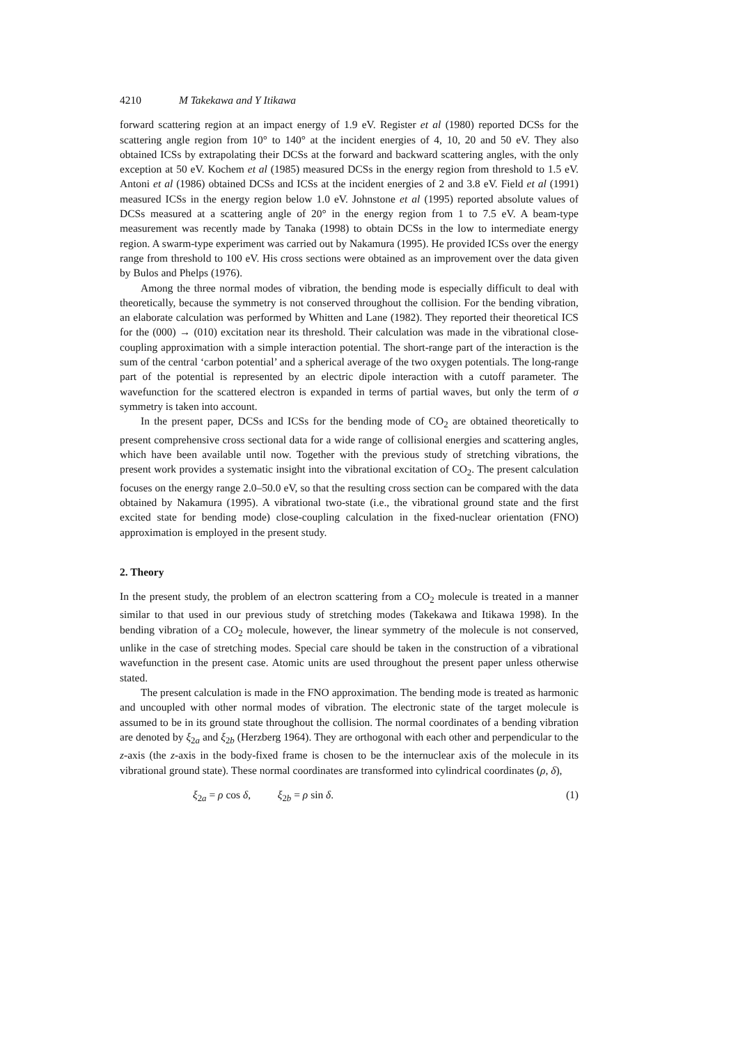4210 M Takekawa and Y Itikawa
forward scattering region at an impact energy of 1.9 eV. Register et al (1980) reported DCSs for the scattering angle region from 10° to 140° at the incident energies of 4, 10, 20 and 50 eV. They also obtained ICSs by extrapolating their DCSs at the forward and backward scattering angles, with the only exception at 50 eV. Kochem et al (1985) measured DCSs in the energy region from threshold to 1.5 eV. Antoni et al (1986) obtained DCSs and ICSs at the incident energies of 2 and 3.8 eV. Field et al (1991) measured ICSs in the energy region below 1.0 eV. Johnstone et al (1995) reported absolute values of DCSs measured at a scattering angle of 20° in the energy region from 1 to 7.5 eV. A beam-type measurement was recently made by Tanaka (1998) to obtain DCSs in the low to intermediate energy region. A swarm-type experiment was carried out by Nakamura (1995). He provided ICSs over the energy range from threshold to 100 eV. His cross sections were obtained as an improvement over the data given by Bulos and Phelps (1976).
Among the three normal modes of vibration, the bending mode is especially difficult to deal with theoretically, because the symmetry is not conserved throughout the collision. For the bending vibration, an elaborate calculation was performed by Whitten and Lane (1982). They reported their theoretical ICS for the (000) → (010) excitation near its threshold. Their calculation was made in the vibrational close-coupling approximation with a simple interaction potential. The short-range part of the interaction is the sum of the central ‘carbon potential’ and a spherical average of the two oxygen potentials. The long-range part of the potential is represented by an electric dipole interaction with a cutoff parameter. The wavefunction for the scattered electron is expanded in terms of partial waves, but only the term of σ symmetry is taken into account.
In the present paper, DCSs and ICSs for the bending mode of CO<sub>2</sub> are obtained theoretically to present comprehensive cross sectional data for a wide range of collisional energies and scattering angles, which have been available until now. Together with the previous study of stretching vibrations, the present work provides a systematic insight into the vibrational excitation of CO<sub>2</sub>. The present calculation focuses on the energy range 2.0–50.0 eV, so that the resulting cross section can be compared with the data obtained by Nakamura (1995). A vibrational two-state (i.e., the vibrational ground state and the first excited state for bending mode) close-coupling calculation in the fixed-nuclear orientation (FNO) approximation is employed in the present study.
2. Theory
In the present study, the problem of an electron scattering from a CO<sub>2</sub> molecule is treated in a manner similar to that used in our previous study of stretching modes (Takekawa and Itikawa 1998). In the bending vibration of a CO<sub>2</sub> molecule, however, the linear symmetry of the molecule is not conserved, unlike in the case of stretching modes. Special care should be taken in the construction of a vibrational wavefunction in the present case. Atomic units are used throughout the present paper unless otherwise stated.
The present calculation is made in the FNO approximation. The bending mode is treated as harmonic and uncoupled with other normal modes of vibration. The electronic state of the target molecule is assumed to be in its ground state throughout the collision. The normal coordinates of a bending vibration are denoted by ξ<sub>2a</sub> and ξ<sub>2b</sub> (Herzberg 1964). They are orthogonal with each other and perpendicular to the z-axis (the z-axis in the body-fixed frame is chosen to be the internuclear axis of the molecule in its vibrational ground state). These normal coordinates are transformed into cylindrical coordinates (ρ, δ),
ξ<sub>2a</sub> = ρ cos δ, ξ<sub>2b</sub> = ρ sin δ. (1)